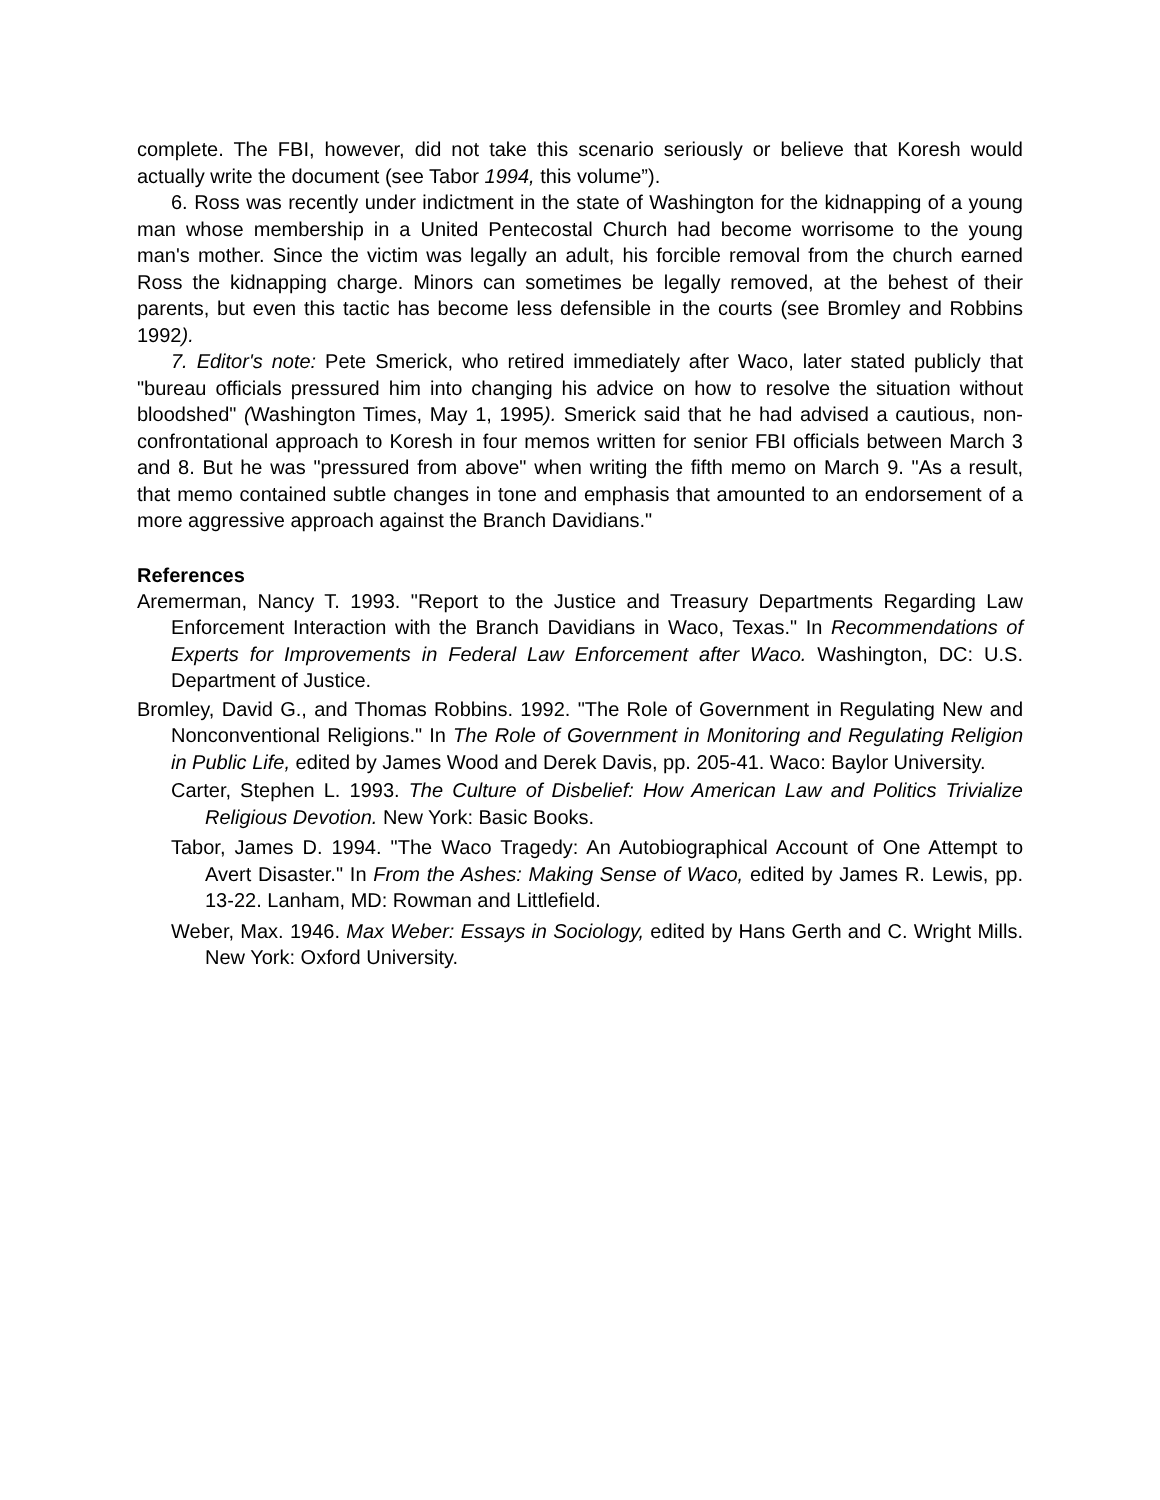complete. The FBI, however, did not take this scenario seriously or believe that Koresh would actually write the document (see Tabor 1994, this volume”).
6. Ross was recently under indictment in the state of Washington for the kidnapping of a young man whose membership in a United Pentecostal Church had become worrisome to the young man's mother. Since the victim was legally an adult, his forcible removal from the church earned Ross the kidnapping charge. Minors can sometimes be legally removed, at the behest of their parents, but even this tactic has become less defensible in the courts (see Bromley and Robbins 1992).
7. Editor's note: Pete Smerick, who retired immediately after Waco, later stated publicly that "bureau officials pressured him into changing his advice on how to resolve the situation without bloodshed" (Washington Times, May 1, 1995). Smerick said that he had advised a cautious, non-confrontational approach to Koresh in four memos written for senior FBI officials between March 3 and 8. But he was "pressured from above" when writing the fifth memo on March 9. "As a result, that memo contained subtle changes in tone and emphasis that amounted to an endorsement of a more aggressive approach against the Branch Davidians."
References
Aremerman, Nancy T. 1993. "Report to the Justice and Treasury Departments Regarding Law Enforcement Interaction with the Branch Davidians in Waco, Texas." In Recommendations of Experts for Improvements in Federal Law Enforcement after Waco. Washington, DC: U.S. Department of Justice.
Bromley, David G., and Thomas Robbins. 1992. "The Role of Government in Regulating New and Nonconventional Religions." In The Role of Government in Monitoring and Regulating Religion in Public Life, edited by James Wood and Derek Davis, pp. 205-41. Waco: Baylor University.
Carter, Stephen L. 1993. The Culture of Disbelief: How American Law and Politics Trivialize Religious Devotion. New York: Basic Books.
Tabor, James D. 1994. "The Waco Tragedy: An Autobiographical Account of One Attempt to Avert Disaster." In From the Ashes: Making Sense of Waco, edited by James R. Lewis, pp. 13-22. Lanham, MD: Rowman and Littlefield.
Weber, Max. 1946. Max Weber: Essays in Sociology, edited by Hans Gerth and C. Wright Mills. New York: Oxford University.